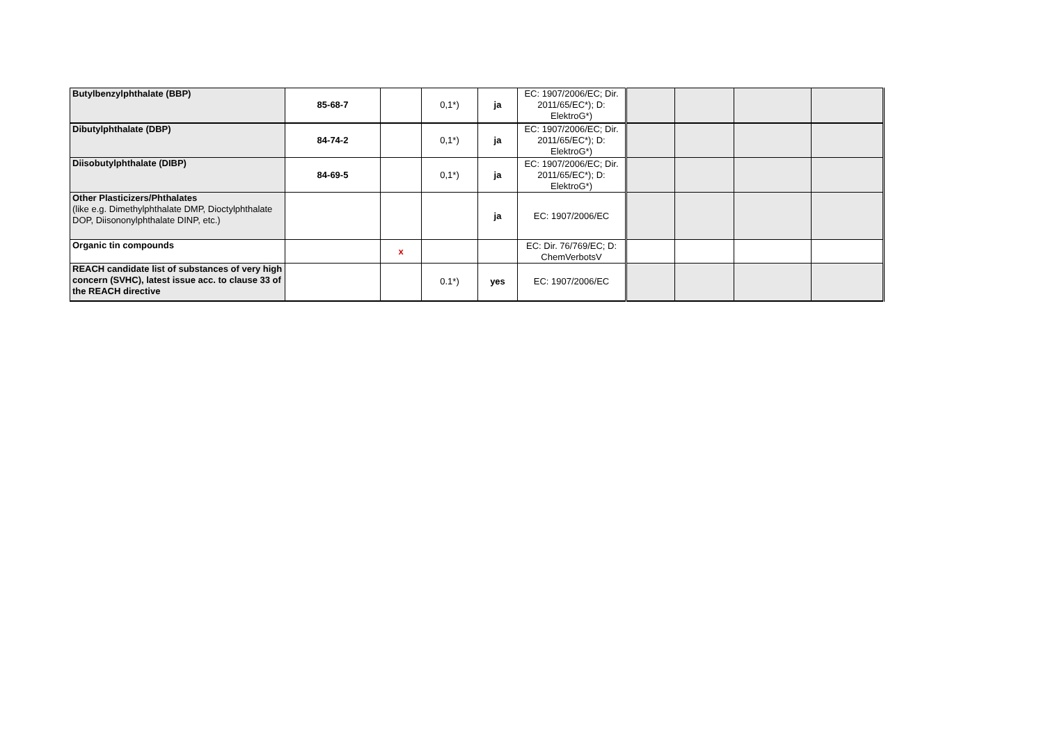| Butylbenzylphthalate (BBP) | 85-68-7 | | 0,1*) | ja | EC: 1907/2006/EC; Dir. 2011/65/EC*); D: ElektroG*) | | | | |
| Dibutylphthalate (DBP) | 84-74-2 | | 0,1*) | ja | EC: 1907/2006/EC; Dir. 2011/65/EC*); D: ElektroG*) | | | | |
| Diisobutylphthalate (DIBP) | 84-69-5 | | 0,1*) | ja | EC: 1907/2006/EC; Dir. 2011/65/EC*); D: ElektroG*) | | | | |
| Other Plasticizers/Phthalates (like e.g. Dimethylphthalate DMP, Dioctylphthalate DOP, Diisononylphthalate DINP, etc.) | | | | ja | EC: 1907/2006/EC | | | | |
| Organic tin compounds | | x | | | EC: Dir. 76/769/EC; D: ChemVerbotsV | | | | |
| REACH candidate list of substances of very high concern (SVHC), latest issue acc. to clause 33 of the REACH directive | | | 0.1*) | yes | EC: 1907/2006/EC | | | | |